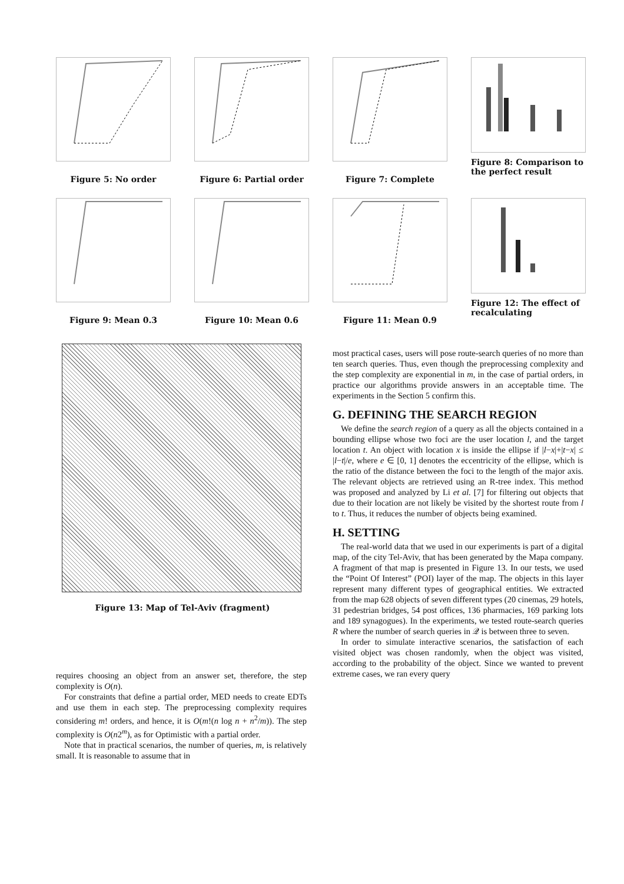Figure 5: No order Figure 6: Partial order
Figure 7: Complete
Figure 8: Comparison to the perfect result
Figure 9: Mean 0.3 Figure 10: Mean 0.6 Figure 11: Mean 0.9
Figure 12: The effect of recalculating
Figure 13: Map of Tel-Aviv (fragment)
requires choosing an object from an answer set, therefore, the step complexity is O(n).
For constraints that define a partial order, MED needs to create EDTs and use them in each step. The preprocessing complexity requires considering m! orders, and hence, it is O(m!(n log n + n<sup>2</sup>/m)). The step complexity is O(n2<sup>m</sup>), as for Optimistic with a partial order.
Note that in practical scenarios, the number of queries, m, is relatively small. It is reasonable to assume that in
most practical cases, users will pose route-search queries of no more than ten search queries. Thus, even though the preprocessing complexity and the step complexity are exponential in m, in the case of partial orders, in practice our algorithms provide answers in an acceptable time. The experiments in the Section 5 confirm this.
G. DEFINING THE SEARCH REGION
We define the search region of a query as all the objects contained in a bounding ellipse whose two foci are the user location l, and the target location t. An object with location x is inside the ellipse if |l−x|+|t−x| ≤ |l−t|/e, where e ∈ [0, 1] denotes the eccentricity of the ellipse, which is the ratio of the distance between the foci to the length of the major axis. The relevant objects are retrieved using an R-tree index. This method was proposed and analyzed by Li et al. [7] for filtering out objects that due to their location are not likely be visited by the shortest route from l to t. Thus, it reduces the number of objects being examined.
H. SETTING
The real-world data that we used in our experiments is part of a digital map, of the city Tel-Aviv, that has been generated by the Mapa company. A fragment of that map is presented in Figure 13. In our tests, we used the “Point Of Interest” (POI) layer of the map. The objects in this layer represent many different types of geographical entities. We extracted from the map 628 objects of seven different types (20 cinemas, 29 hotels, 31 pedestrian bridges, 54 post offices, 136 pharmacies, 169 parking lots and 189 synagogues). In the experiments, we tested route-search queries R where the number of search queries in 𝒬 is between three to seven.
In order to simulate interactive scenarios, the satisfaction of each visited object was chosen randomly, when the object was visited, according to the probability of the object. Since we wanted to prevent extreme cases, we ran every query